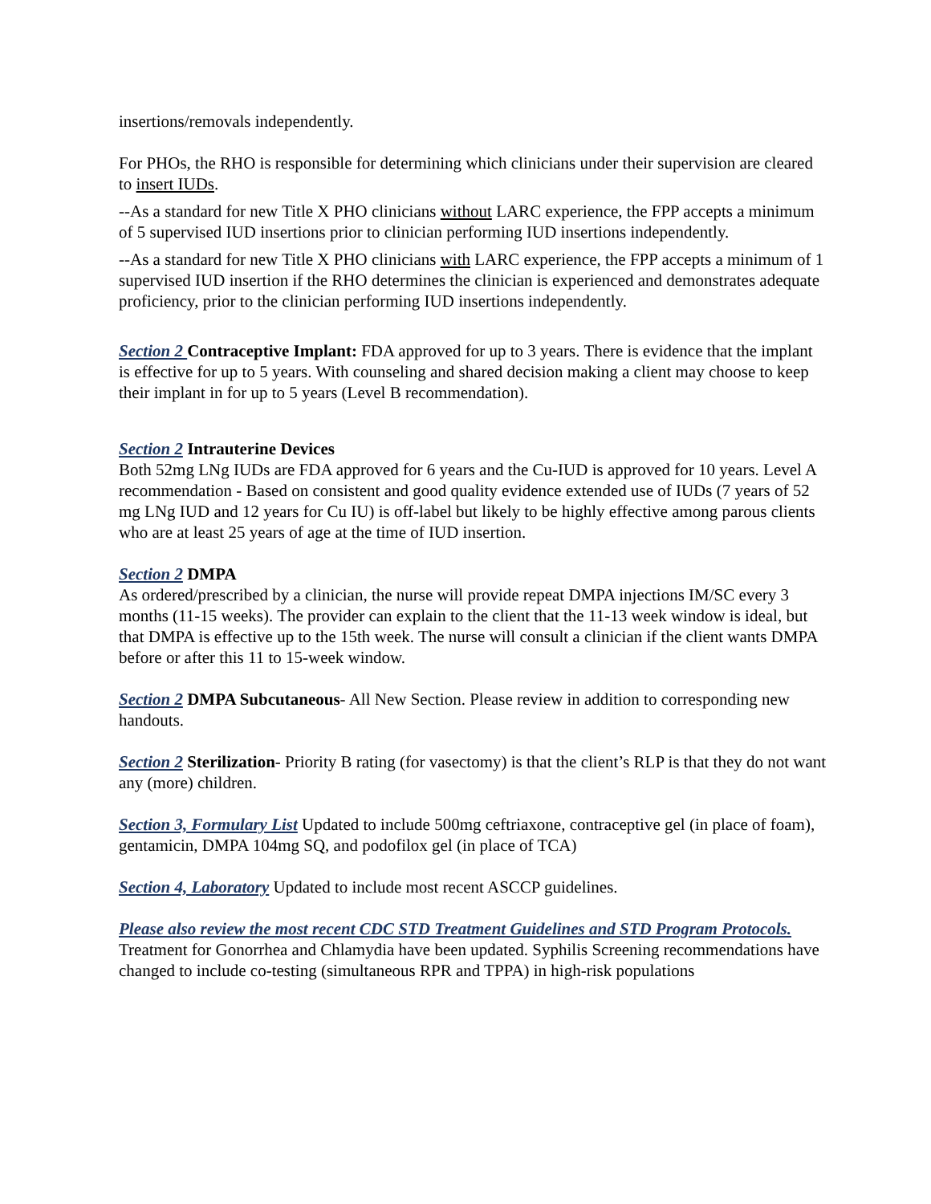insertions/removals independently.
For PHOs, the RHO is responsible for determining which clinicians under their supervision are cleared to insert IUDs.
--As a standard for new Title X PHO clinicians without LARC experience, the FPP accepts a minimum of 5 supervised IUD insertions prior to clinician performing IUD insertions independently.
--As a standard for new Title X PHO clinicians with LARC experience, the FPP accepts a minimum of 1 supervised IUD insertion if the RHO determines the clinician is experienced and demonstrates adequate proficiency, prior to the clinician performing IUD insertions independently.
Section 2 Contraceptive Implant: FDA approved for up to 3 years. There is evidence that the implant is effective for up to 5 years. With counseling and shared decision making a client may choose to keep their implant in for up to 5 years (Level B recommendation).
Section 2 Intrauterine Devices
Both 52mg LNg IUDs are FDA approved for 6 years and the Cu-IUD is approved for 10 years. Level A recommendation - Based on consistent and good quality evidence extended use of IUDs (7 years of 52 mg LNg IUD and 12 years for Cu IU) is off-label but likely to be highly effective among parous clients who are at least 25 years of age at the time of IUD insertion.
Section 2 DMPA
As ordered/prescribed by a clinician, the nurse will provide repeat DMPA injections IM/SC every 3 months (11-15 weeks). The provider can explain to the client that the 11-13 week window is ideal, but that DMPA is effective up to the 15th week. The nurse will consult a clinician if the client wants DMPA before or after this 11 to 15-week window.
Section 2 DMPA Subcutaneous- All New Section. Please review in addition to corresponding new handouts.
Section 2 Sterilization- Priority B rating (for vasectomy) is that the client’s RLP is that they do not want any (more) children.
Section 3, Formulary List Updated to include 500mg ceftriaxone, contraceptive gel (in place of foam), gentamicin, DMPA 104mg SQ, and podofilox gel (in place of TCA)
Section 4, Laboratory Updated to include most recent ASCCP guidelines.
Please also review the most recent CDC STD Treatment Guidelines and STD Program Protocols. Treatment for Gonorrhea and Chlamydia have been updated. Syphilis Screening recommendations have changed to include co-testing (simultaneous RPR and TPPA) in high-risk populations